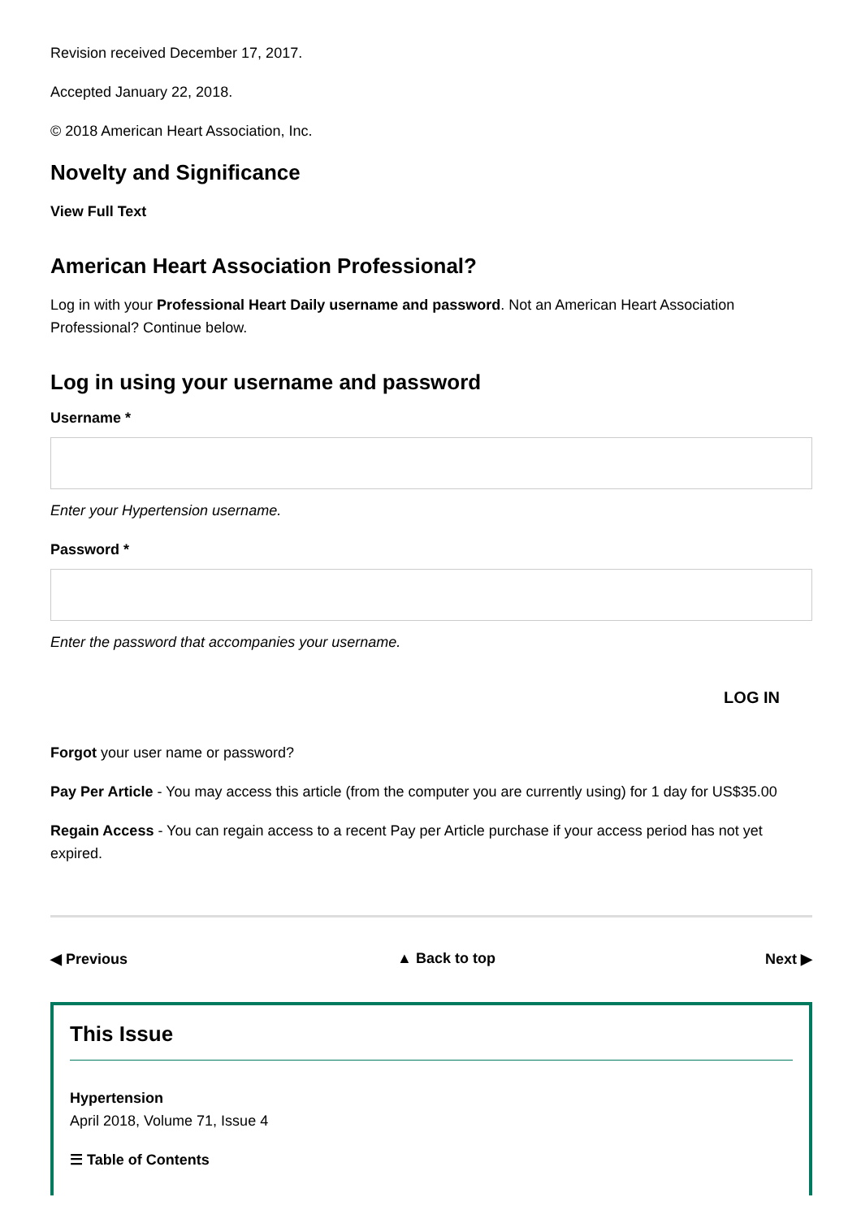Revision received December 17, 2017.
Accepted January 22, 2018.
© 2018 American Heart Association, Inc.
Novelty and Significance
View Full Text
American Heart Association Professional?
Log in with your Professional Heart Daily username and password. Not an American Heart Association Professional? Continue below.
Log in using your username and password
Username *
Enter your Hypertension username.
Password *
Enter the password that accompanies your username.
LOG IN
Forgot your user name or password?
Pay Per Article - You may access this article (from the computer you are currently using) for 1 day for US$35.00
Regain Access - You can regain access to a recent Pay per Article purchase if your access period has not yet expired.
◀ Previous ▲ Back to top Next ▶
This Issue
Hypertension
April 2018, Volume 71, Issue 4
☰ Table of Contents